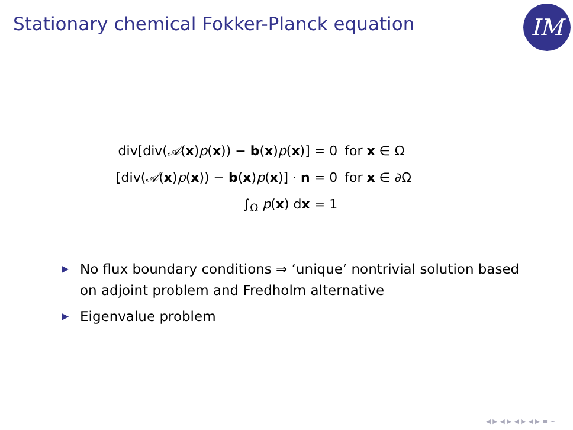Stationary chemical Fokker-Planck equation
IM
| div[div( 𝒜 ( x ) p ( x )) − b ( x ) p ( x )] = 0 | for x ∈ Ω |
| [div( 𝒜 ( x ) p ( x )) − b ( x ) p ( x )] · n = 0 | for x ∈ ∂Ω |
| ∫<sub>Ω</sub> p ( x ) d x = 1 | |
▶ No flux boundary conditions ⇒ ‘unique’ nontrivial solution based on adjoint problem and Fredholm alternative
▶ Eigenvalue problem
◀ ▶ ◀ ▶ ◀ ▶ ◀ ▶ ≡ ∽